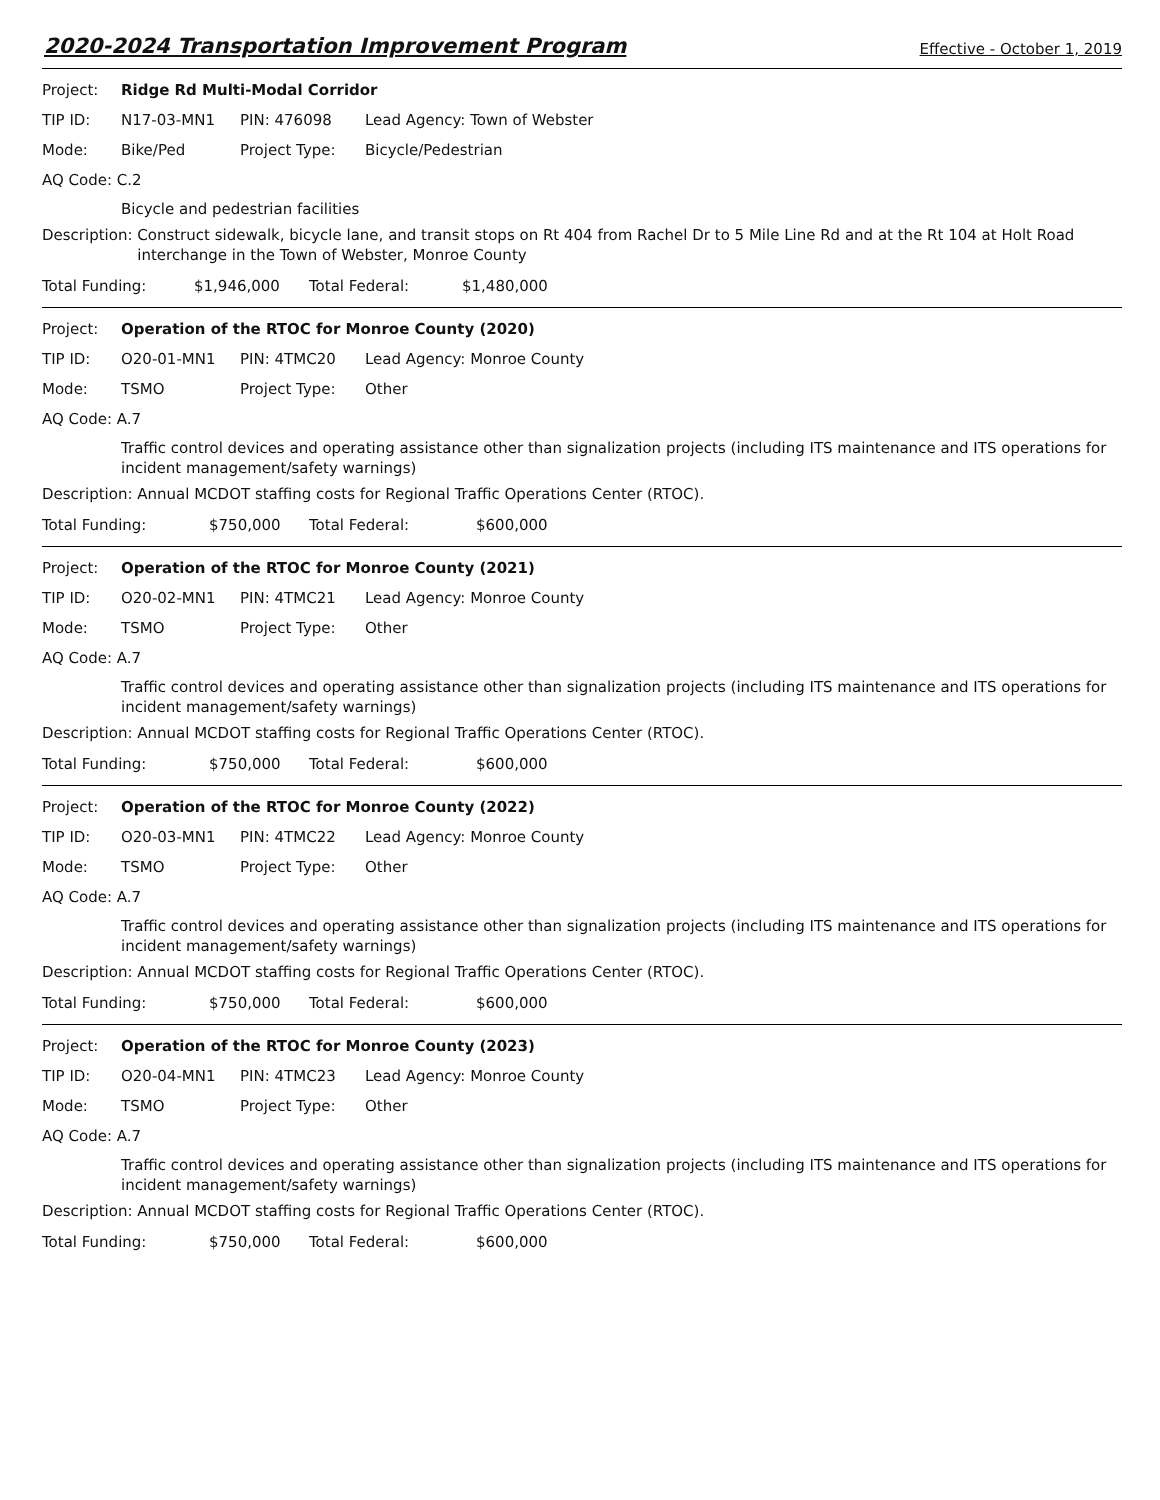2020-2024 Transportation Improvement Program
Effective - October 1, 2019
Project: Ridge Rd Multi-Modal Corridor
TIP ID: N17-03-MN1 PIN: 476098 Lead Agency: Town of Webster
Mode: Bike/Ped Project Type: Bicycle/Pedestrian
AQ Code: C.2
Bicycle and pedestrian facilities
Description: Construct sidewalk, bicycle lane, and transit stops on Rt 404 from Rachel Dr to 5 Mile Line Rd and at the Rt 104 at Holt Road interchange in the Town of Webster, Monroe County
Total Funding: $1,946,000 Total Federal: $1,480,000
Project: Operation of the RTOC for Monroe County (2020)
TIP ID: O20-01-MN1 PIN: 4TMC20 Lead Agency: Monroe County
Mode: TSMO Project Type: Other
AQ Code: A.7
Traffic control devices and operating assistance other than signalization projects (including ITS maintenance and ITS operations for incident management/safety warnings)
Description: Annual MCDOT staffing costs for Regional Traffic Operations Center (RTOC).
Total Funding: $750,000 Total Federal: $600,000
Project: Operation of the RTOC for Monroe County (2021)
TIP ID: O20-02-MN1 PIN: 4TMC21 Lead Agency: Monroe County
Mode: TSMO Project Type: Other
AQ Code: A.7
Traffic control devices and operating assistance other than signalization projects (including ITS maintenance and ITS operations for incident management/safety warnings)
Description: Annual MCDOT staffing costs for Regional Traffic Operations Center (RTOC).
Total Funding: $750,000 Total Federal: $600,000
Project: Operation of the RTOC for Monroe County (2022)
TIP ID: O20-03-MN1 PIN: 4TMC22 Lead Agency: Monroe County
Mode: TSMO Project Type: Other
AQ Code: A.7
Traffic control devices and operating assistance other than signalization projects (including ITS maintenance and ITS operations for incident management/safety warnings)
Description: Annual MCDOT staffing costs for Regional Traffic Operations Center (RTOC).
Total Funding: $750,000 Total Federal: $600,000
Project: Operation of the RTOC for Monroe County (2023)
TIP ID: O20-04-MN1 PIN: 4TMC23 Lead Agency: Monroe County
Mode: TSMO Project Type: Other
AQ Code: A.7
Traffic control devices and operating assistance other than signalization projects (including ITS maintenance and ITS operations for incident management/safety warnings)
Description: Annual MCDOT staffing costs for Regional Traffic Operations Center (RTOC).
Total Funding: $750,000 Total Federal: $600,000